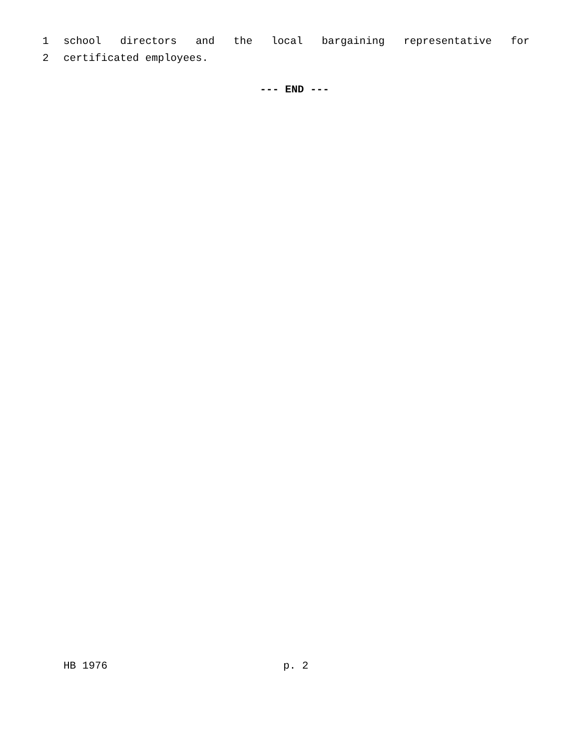1 school directors and the local bargaining representative for
2 certificated employees.
--- END ---
HB 1976 p. 2